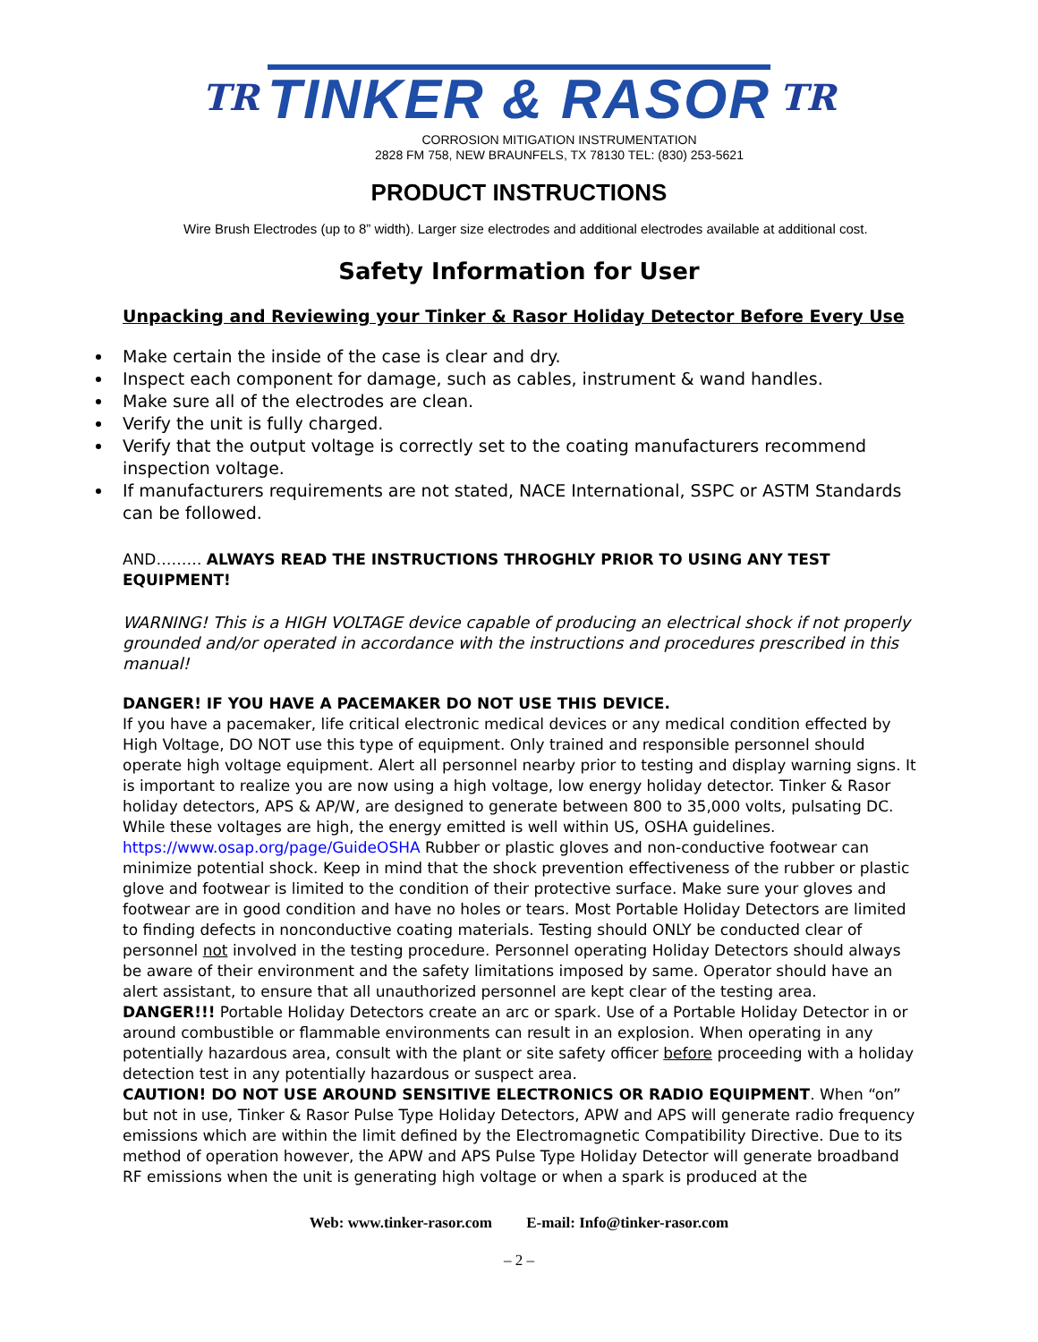TR TINKER & RASOR TR
CORROSION MITIGATION INSTRUMENTATION
2828 FM 758, NEW BRAUNFELS, TX 78130 TEL: (830) 253-5621
PRODUCT INSTRUCTIONS
Wire Brush Electrodes (up to 8” width). Larger size electrodes and additional electrodes available at additional cost.
Safety Information for User
Unpacking and Reviewing your Tinker & Rasor Holiday Detector Before Every Use
Make certain the inside of the case is clear and dry.
Inspect each component for damage, such as cables, instrument & wand handles.
Make sure all of the electrodes are clean.
Verify the unit is fully charged.
Verify that the output voltage is correctly set to the coating manufacturers recommend inspection voltage.
If manufacturers requirements are not stated, NACE International, SSPC or ASTM Standards can be followed.
AND……… ALWAYS READ THE INSTRUCTIONS THROGHLY PRIOR TO USING ANY TEST EQUIPMENT!
WARNING! This is a HIGH VOLTAGE device capable of producing an electrical shock if not properly grounded and/or operated in accordance with the instructions and procedures prescribed in this manual!
DANGER! IF YOU HAVE A PACEMAKER DO NOT USE THIS DEVICE.
If you have a pacemaker, life critical electronic medical devices or any medical condition effected by High Voltage, DO NOT use this type of equipment. Only trained and responsible personnel should operate high voltage equipment. Alert all personnel nearby prior to testing and display warning signs. It is important to realize you are now using a high voltage, low energy holiday detector. Tinker & Rasor holiday detectors, APS & AP/W, are designed to generate between 800 to 35,000 volts, pulsating DC. While these voltages are high, the energy emitted is well within US, OSHA guidelines. https://www.osap.org/page/GuideOSHA Rubber or plastic gloves and non-conductive footwear can minimize potential shock. Keep in mind that the shock prevention effectiveness of the rubber or plastic glove and footwear is limited to the condition of their protective surface. Make sure your gloves and footwear are in good condition and have no holes or tears. Most Portable Holiday Detectors are limited to finding defects in nonconductive coating materials. Testing should ONLY be conducted clear of personnel not involved in the testing procedure. Personnel operating Holiday Detectors should always be aware of their environment and the safety limitations imposed by same. Operator should have an alert assistant, to ensure that all unauthorized personnel are kept clear of the testing area.
DANGER!!! Portable Holiday Detectors create an arc or spark. Use of a Portable Holiday Detector in or around combustible or flammable environments can result in an explosion. When operating in any potentially hazardous area, consult with the plant or site safety officer before proceeding with a holiday detection test in any potentially hazardous or suspect area.
CAUTION! DO NOT USE AROUND SENSITIVE ELECTRONICS OR RADIO EQUIPMENT. When “on” but not in use, Tinker & Rasor Pulse Type Holiday Detectors, APW and APS will generate radio frequency emissions which are within the limit defined by the Electromagnetic Compatibility Directive. Due to its method of operation however, the APW and APS Pulse Type Holiday Detector will generate broadband RF emissions when the unit is generating high voltage or when a spark is produced at the
Web: www.tinker-rasor.com E-mail: Info@tinker-rasor.com
– 2 –